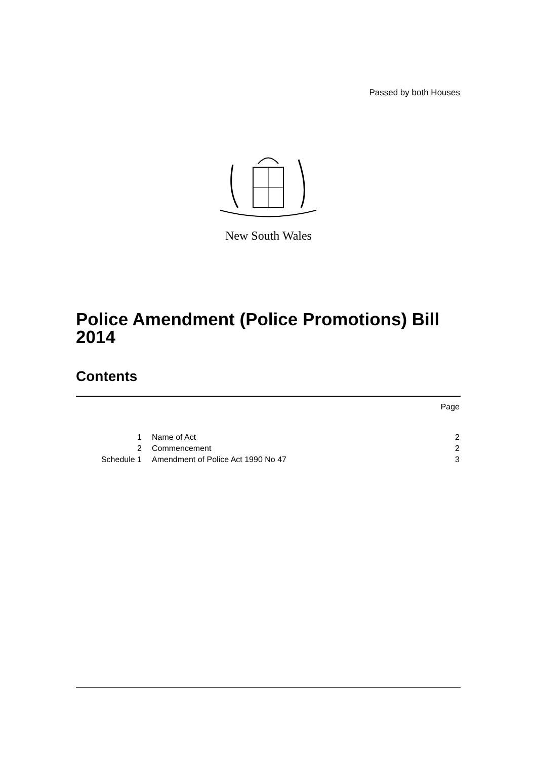Passed by both Houses
New South Wales
Police Amendment (Police Promotions) Bill 2014
Contents
| | | Page |
| 1 | Name of Act | 2 |
| 2 | Commencement | 2 |
| Schedule 1 | Amendment of Police Act 1990 No 47 | 3 |